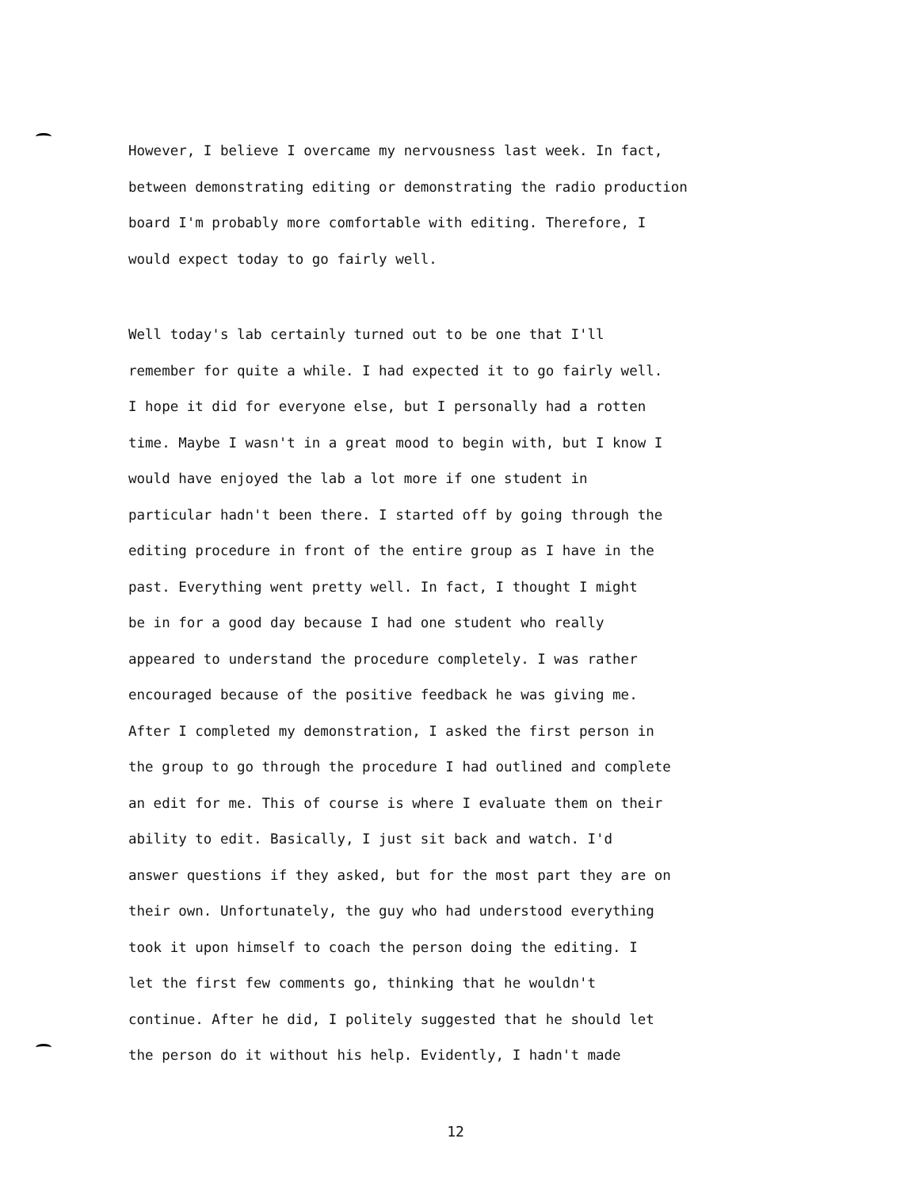However, I believe I overcame my nervousness last week. In fact, between demonstrating editing or demonstrating the radio production board I'm probably more comfortable with editing. Therefore, I would expect today to go fairly well.
Well today's lab certainly turned out to be one that I'll remember for quite a while. I had expected it to go fairly well. I hope it did for everyone else, but I personally had a rotten time. Maybe I wasn't in a great mood to begin with, but I know I would have enjoyed the lab a lot more if one student in particular hadn't been there. I started off by going through the editing procedure in front of the entire group as I have in the past. Everything went pretty well. In fact, I thought I might be in for a good day because I had one student who really appeared to understand the procedure completely. I was rather encouraged because of the positive feedback he was giving me. After I completed my demonstration, I asked the first person in the group to go through the procedure I had outlined and complete an edit for me. This of course is where I evaluate them on their ability to edit. Basically, I just sit back and watch. I'd answer questions if they asked, but for the most part they are on their own. Unfortunately, the guy who had understood everything took it upon himself to coach the person doing the editing. I let the first few comments go, thinking that he wouldn't continue. After he did, I politely suggested that he should let the person do it without his help. Evidently, I hadn't made
12